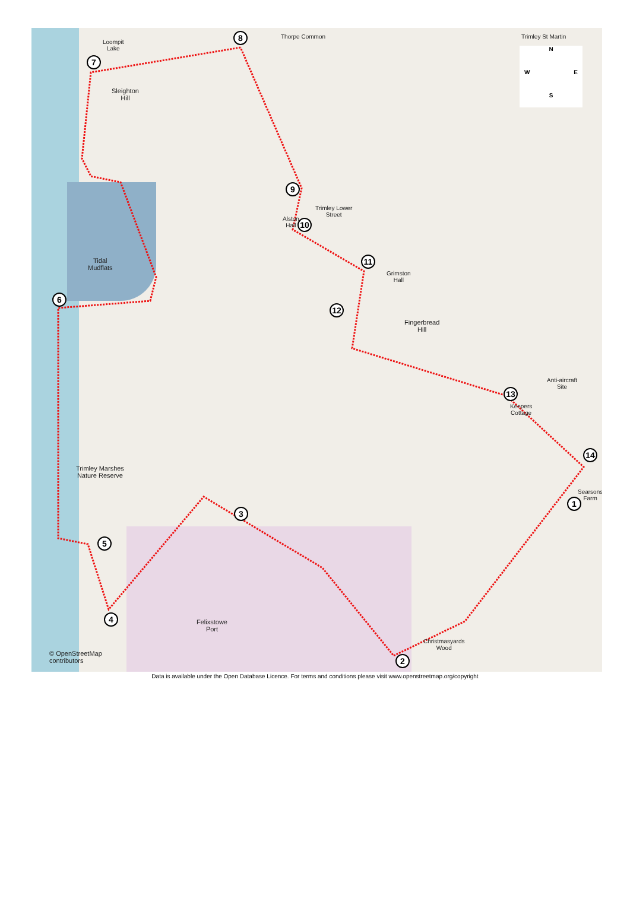Loompit
Lake
Thorpe Common Trimley St Martin
Sleighton
Hill
Tidal
Mudflats
Trimley Lower
Street
Alston
Hall
Grimston
Hall
Fingerbread
Hill
Anti-aircraft
Site
Keepers
Cottage
Searsons
Farm
Trimley Marshes
Nature Reserve
Felixstowe
Port
Christmasyards
Wood
8
7
9
10
11
12
6
13
14
1
3
5
4
2
N
W E
S
© OpenStreetMap
contributors
Data is available under the Open Database Licence. For terms and conditions please visit www.openstreetmap.org/copyright